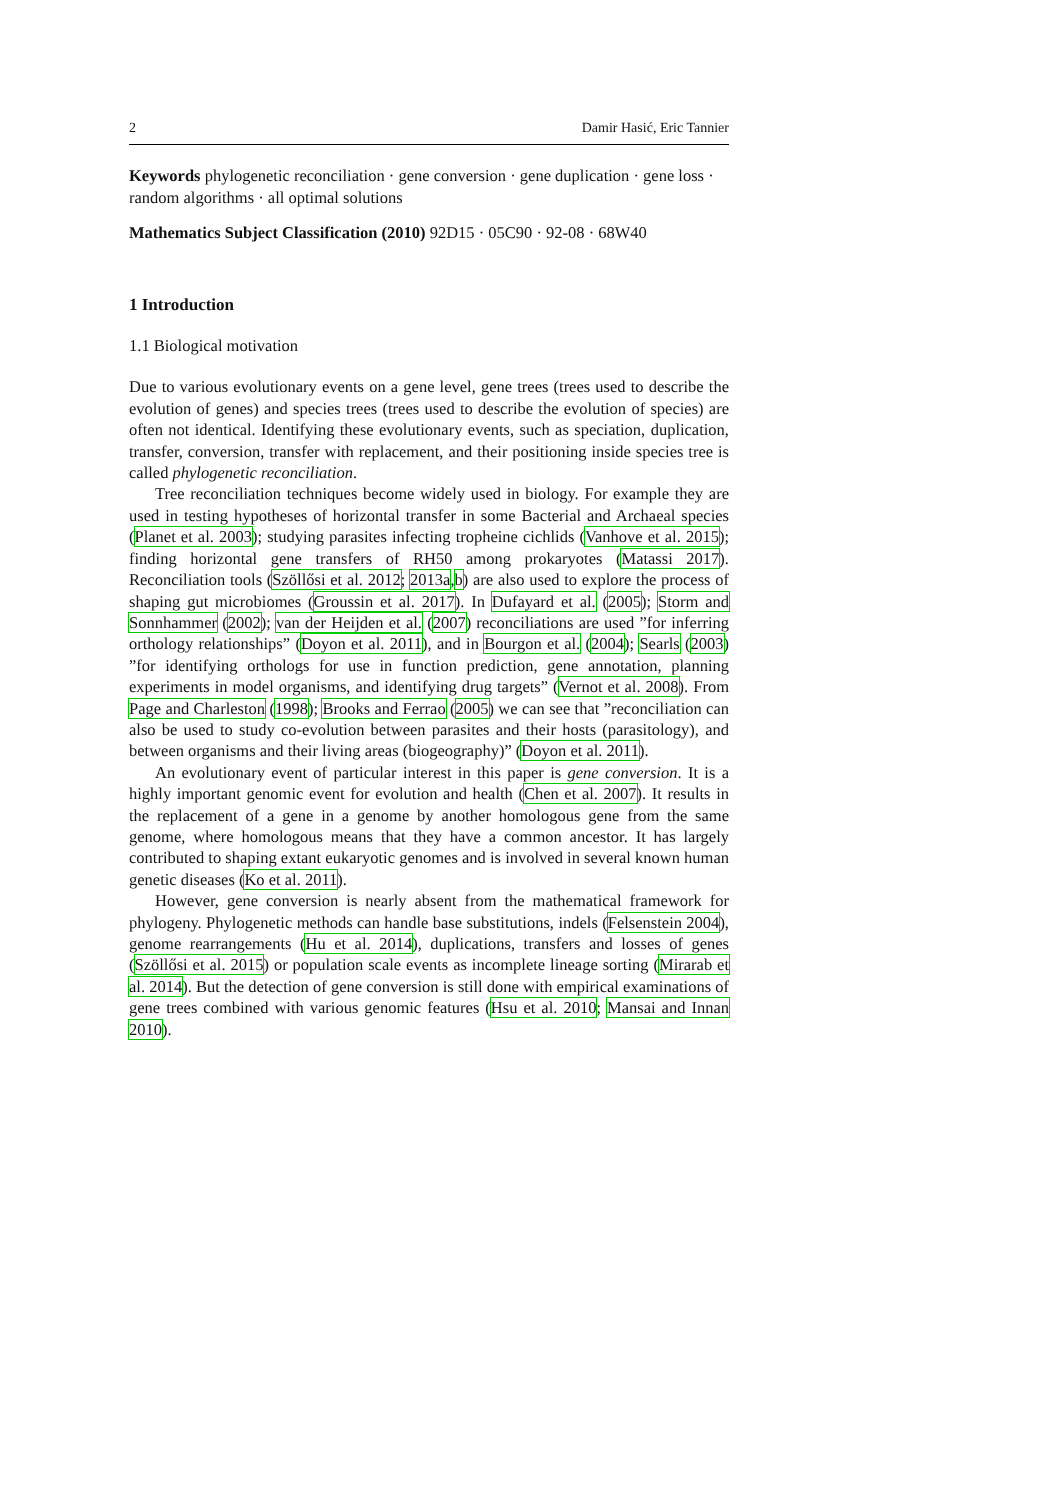2 Damir Hasić, Eric Tannier
Keywords phylogenetic reconciliation · gene conversion · gene duplication · gene loss · random algorithms · all optimal solutions
Mathematics Subject Classification (2010) 92D15 · 05C90 · 92-08 · 68W40
1 Introduction
1.1 Biological motivation
Due to various evolutionary events on a gene level, gene trees (trees used to describe the evolution of genes) and species trees (trees used to describe the evolution of species) are often not identical. Identifying these evolutionary events, such as speciation, duplication, transfer, conversion, transfer with replacement, and their positioning inside species tree is called phylogenetic reconciliation.
Tree reconciliation techniques become widely used in biology. For example they are used in testing hypotheses of horizontal transfer in some Bacterial and Archaeal species (Planet et al. 2003); studying parasites infecting tropheine cichlids (Vanhove et al. 2015); finding horizontal gene transfers of RH50 among prokaryotes (Matassi 2017). Reconciliation tools (Szöllősi et al. 2012; 2013a,b) are also used to explore the process of shaping gut microbiomes (Groussin et al. 2017). In Dufayard et al. (2005); Storm and Sonnhammer (2002); van der Heijden et al. (2007) reconciliations are used ”for inferring orthology relationships” (Doyon et al. 2011), and in Bourgon et al. (2004); Searls (2003) ”for identifying orthologs for use in function prediction, gene annotation, planning experiments in model organisms, and identifying drug targets” (Vernot et al. 2008). From Page and Charleston (1998); Brooks and Ferrao (2005) we can see that ”reconciliation can also be used to study co-evolution between parasites and their hosts (parasitology), and between organisms and their living areas (biogeography)” (Doyon et al. 2011).
An evolutionary event of particular interest in this paper is gene conversion. It is a highly important genomic event for evolution and health (Chen et al. 2007). It results in the replacement of a gene in a genome by another homologous gene from the same genome, where homologous means that they have a common ancestor. It has largely contributed to shaping extant eukaryotic genomes and is involved in several known human genetic diseases (Ko et al. 2011).
However, gene conversion is nearly absent from the mathematical framework for phylogeny. Phylogenetic methods can handle base substitutions, indels (Felsenstein 2004), genome rearrangements (Hu et al. 2014), duplications, transfers and losses of genes (Szöllősi et al. 2015) or population scale events as incomplete lineage sorting (Mirarab et al. 2014). But the detection of gene conversion is still done with empirical examinations of gene trees combined with various genomic features (Hsu et al. 2010; Mansai and Innan 2010).